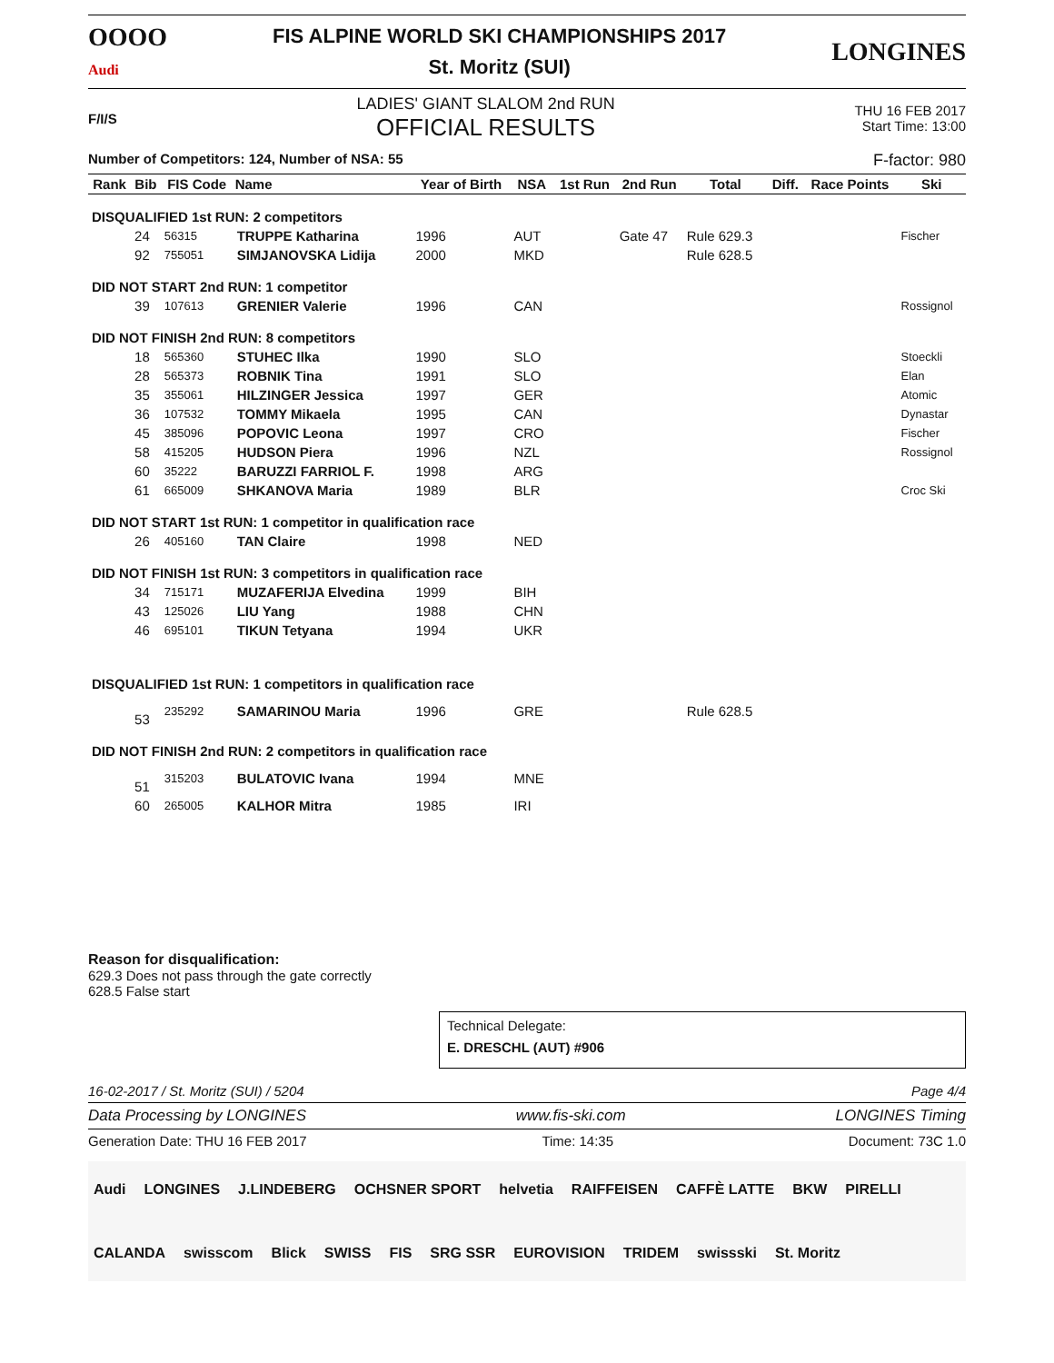OOOO
Audi
FIS ALPINE WORLD SKI CHAMPIONSHIPS 2017
St. Moritz (SUI)
LONGINES
F/I/S
LADIES' GIANT SLALOM 2nd RUN
OFFICIAL RESULTS
THU 16 FEB 2017
Start Time: 13:00
Number of Competitors: 124, Number of NSA: 55 F-factor: 980
| Rank | Bib | FIS Code | Name | Year of Birth | NSA | 1st Run | 2nd Run | Total | Diff. | Race Points | Ski |
| --- | --- | --- | --- | --- | --- | --- | --- | --- | --- | --- | --- |
| DISQUALIFIED 1st RUN: 2 competitors | | | | | | | | | | | |
| | 24 | 56315 | TRUPPE Katharina | 1996 | AUT | | Gate 47 | Rule 629.3 | | | Fischer |
| | 92 | 755051 | SIMJANOVSKA Lidija | 2000 | MKD | | | Rule 628.5 | | | |
| DID NOT START 2nd RUN: 1 competitor | | | | | | | | | | | |
| | 39 | 107613 | GRENIER Valerie | 1996 | CAN | | | | | | Rossignol |
| DID NOT FINISH 2nd RUN: 8 competitors | | | | | | | | | | | |
| | 18 | 565360 | STUHEC Ilka | 1990 | SLO | | | | | | Stoeckli |
| | 28 | 565373 | ROBNIK Tina | 1991 | SLO | | | | | | Elan |
| | 35 | 355061 | HILZINGER Jessica | 1997 | GER | | | | | | Atomic |
| | 36 | 107532 | TOMMY Mikaela | 1995 | CAN | | | | | | Dynastar |
| | 45 | 385096 | POPOVIC Leona | 1997 | CRO | | | | | | Fischer |
| | 58 | 415205 | HUDSON Piera | 1996 | NZL | | | | | | Rossignol |
| | 60 | 35222 | BARUZZI FARRIOL F. | 1998 | ARG | | | | | | |
| | 61 | 665009 | SHKANOVA Maria | 1989 | BLR | | | | | | Croc Ski |
| DID NOT START 1st RUN: 1 competitor in qualification race | | | | | | | | | | | |
| | 26 | 405160 | TAN Claire | 1998 | NED | | | | | | |
| DID NOT FINISH 1st RUN: 3 competitors in qualification race | | | | | | | | | | | |
| | 34 | 715171 | MUZAFERIJA Elvedina | 1999 | BIH | | | | | | |
| | 43 | 125026 | LIU Yang | 1988 | CHN | | | | | | |
| | 46 | 695101 | TIKUN Tetyana | 1994 | UKR | | | | | | |
| DISQUALIFIED 1st RUN: 1 competitors in qualification race | | | | | | | | | | | |
| | 53 | 235292 | SAMARINOU Maria | 1996 | GRE | | | Rule 628.5 | | | |
| DID NOT FINISH 2nd RUN: 2 competitors in qualification race | | | | | | | | | | | |
| | 51 | 315203 | BULATOVIC Ivana | 1994 | MNE | | | | | | |
| | 60 | 265005 | KALHOR Mitra | 1985 | IRI | | | | | | |
Reason for disqualification:
629.3 Does not pass through the gate correctly
628.5 False start
Technical Delegate:
E. DRESCHL (AUT) #906
16-02-2017 / St. Moritz (SUI) / 5204 Page 4/4
Data Processing by LONGINES www.fis-ski.com LONGINES Timing
Generation Date: THU 16 FEB 2017 Time: 14:35 Document: 73C 1.0
Audi LONGINES J.LINDEBERG OCHSNER SPORT helvetia RAIFFEISEN CAFFÈ LATTE BKW PIRELLI CALANDA swisscom Blick SWISS FIS SRG SSR EUROVISION TRIDEM swissski St. Moritz